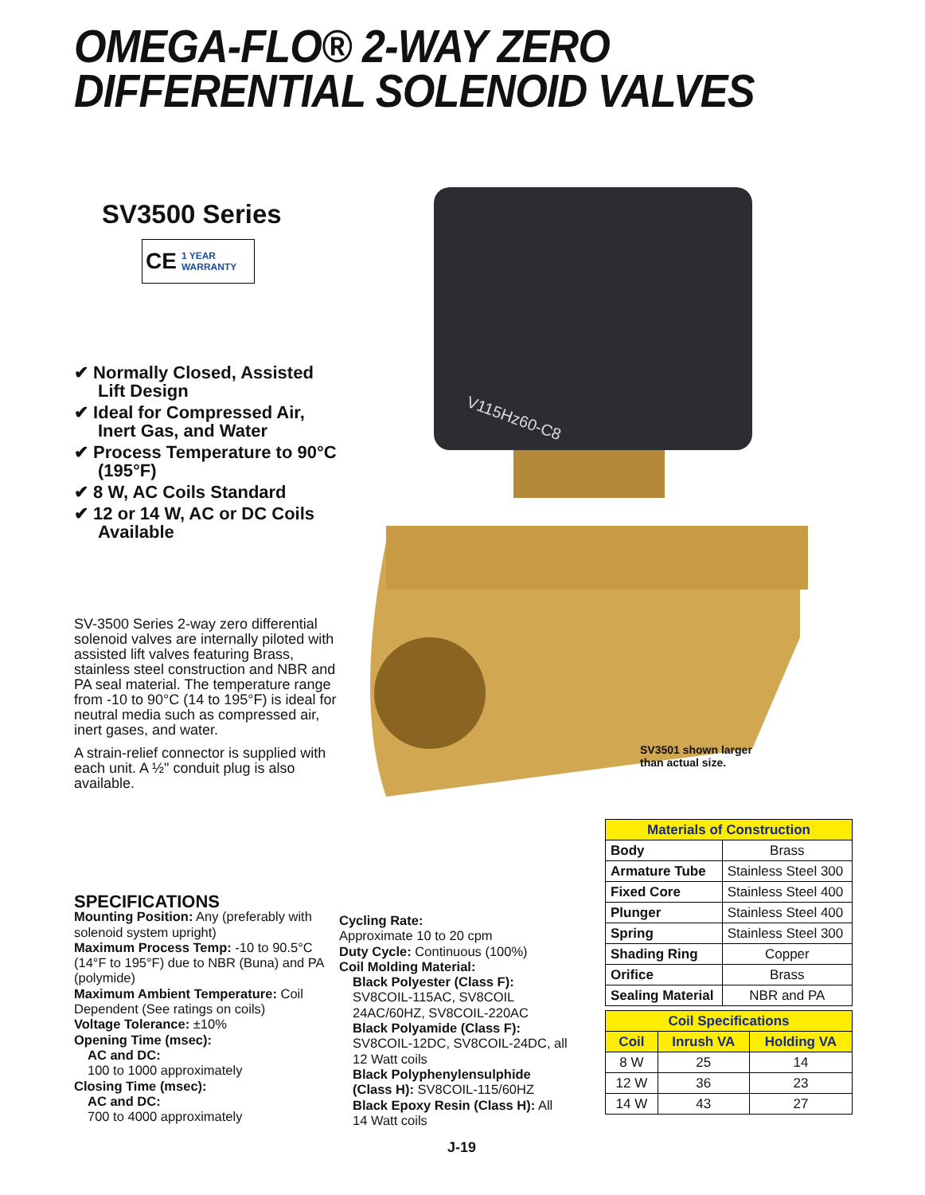OMEGA-FLO® 2-WAY ZERO
DIFFERENTIAL SOLENOID VALVES
SV3500 Series
CE 1 YEAR
WARRANTY
✔ Normally Closed, Assisted Lift Design
✔ Ideal for Compressed Air, Inert Gas, and Water
✔ Process Temperature to 90°C (195°F)
✔ 8 W, AC Coils Standard
✔ 12 or 14 W, AC or DC Coils Available
SV-3500 Series 2-way zero differential solenoid valves are internally piloted with assisted lift valves featuring Brass, stainless steel construction and NBR and PA seal material. The temperature range from -10 to 90°C (14 to 195°F) is ideal for neutral media such as compressed air, inert gases, and water.
A strain-relief connector is supplied with each unit. A ½" conduit plug is also available.
V115Hz60-C8
SV3501 shown larger
than actual size.
| Materials of Construction | |
| --- | --- |
| Body | Brass |
| Armature Tube | Stainless Steel 300 |
| Fixed Core | Stainless Steel 400 |
| Plunger | Stainless Steel 400 |
| Spring | Stainless Steel 300 |
| Shading Ring | Copper |
| Orifice | Brass |
| Sealing Material | NBR and PA |
| Coil Specifications | | |
| --- | --- | --- |
| Coil | Inrush VA | Holding VA |
| 8 W | 25 | 14 |
| 12 W | 36 | 23 |
| 14 W | 43 | 27 |
SPECIFICATIONS
Mounting Position: Any (preferably with solenoid system upright)
Maximum Process Temp: -10 to 90.5°C (14°F to 195°F) due to NBR (Buna) and PA (polymide)
Maximum Ambient Temperature: Coil Dependent (See ratings on coils)
Voltage Tolerance: ±10%
Opening Time (msec):
AC and DC:
100 to 1000 approximately
Closing Time (msec):
AC and DC:
700 to 4000 approximately
Cycling Rate:
Approximate 10 to 20 cpm
Duty Cycle: Continuous (100%)
Coil Molding Material:
Black Polyester (Class F):
SV8COIL-115AC, SV8COIL 24AC/60HZ, SV8COIL-220AC
Black Polyamide (Class F):
SV8COIL-12DC, SV8COIL-24DC, all 12 Watt coils
Black Polyphenylensulphide (Class H): SV8COIL-115/60HZ
Black Epoxy Resin (Class H): All 14 Watt coils
J-19